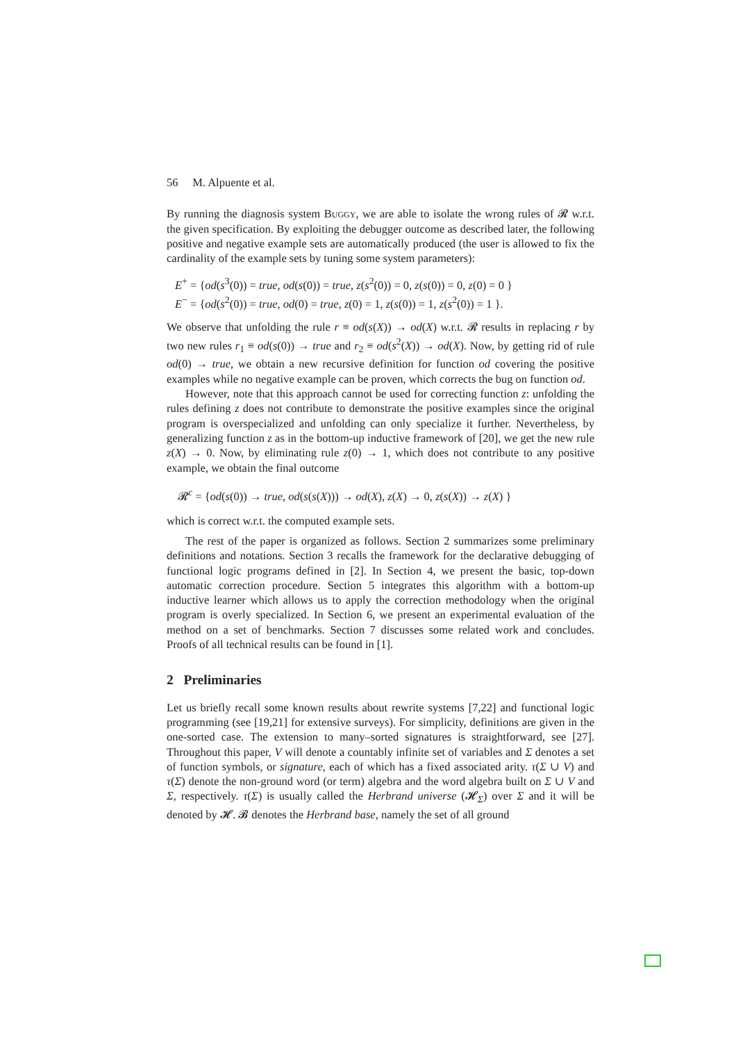56 M. Alpuente et al.
By running the diagnosis system Buggy, we are able to isolate the wrong rules of 𝓡 w.r.t. the given specification. By exploiting the debugger outcome as described later, the following positive and negative example sets are automatically produced (the user is allowed to fix the cardinality of the example sets by tuning some system parameters):
E<sup>+</sup> = {od(s<sup>3</sup>(0)) = true, od(s(0)) = true, z(s<sup>2</sup>(0)) = 0, z(s(0)) = 0, z(0) = 0 }
E<sup>−</sup> = {od(s<sup>2</sup>(0)) = true, od(0) = true, z(0) = 1, z(s(0)) = 1, z(s<sup>2</sup>(0)) = 1 }.
We observe that unfolding the rule r ≡ od(s(X)) → od(X) w.r.t. 𝓡 results in replacing r by two new rules r<sub>1</sub> ≡ od(s(0)) → true and r<sub>2</sub> ≡ od(s<sup>2</sup>(X)) → od(X). Now, by getting rid of rule od(0) → true, we obtain a new recursive definition for function od covering the positive examples while no negative example can be proven, which corrects the bug on function od.
However, note that this approach cannot be used for correcting function z: unfolding the rules defining z does not contribute to demonstrate the positive examples since the original program is overspecialized and unfolding can only specialize it further. Nevertheless, by generalizing function z as in the bottom-up inductive framework of [20], we get the new rule z(X) → 0. Now, by eliminating rule z(0) → 1, which does not contribute to any positive example, we obtain the final outcome
𝓡<sup>c</sup> = {od(s(0)) → true, od(s(s(X))) → od(X), z(X) → 0, z(s(X)) → z(X) }
which is correct w.r.t. the computed example sets.
The rest of the paper is organized as follows. Section 2 summarizes some preliminary definitions and notations. Section 3 recalls the framework for the declarative debugging of functional logic programs defined in [2]. In Section 4, we present the basic, top-down automatic correction procedure. Section 5 integrates this algorithm with a bottom-up inductive learner which allows us to apply the correction methodology when the original program is overly specialized. In Section 6, we present an experimental evaluation of the method on a set of benchmarks. Section 7 discusses some related work and concludes. Proofs of all technical results can be found in [1].
2 Preliminaries
Let us briefly recall some known results about rewrite systems [7,22] and functional logic programming (see [19,21] for extensive surveys). For simplicity, definitions are given in the one-sorted case. The extension to many–sorted signatures is straightforward, see [27]. Throughout this paper, V will denote a countably infinite set of variables and Σ denotes a set of function symbols, or signature, each of which has a fixed associated arity. τ(Σ ∪ V) and τ(Σ) denote the non-ground word (or term) algebra and the word algebra built on Σ ∪ V and Σ, respectively. τ(Σ) is usually called the Herbrand universe (𝓗<sub>Σ</sub>) over Σ and it will be denoted by 𝓗. 𝓑 denotes the Herbrand base, namely the set of all ground